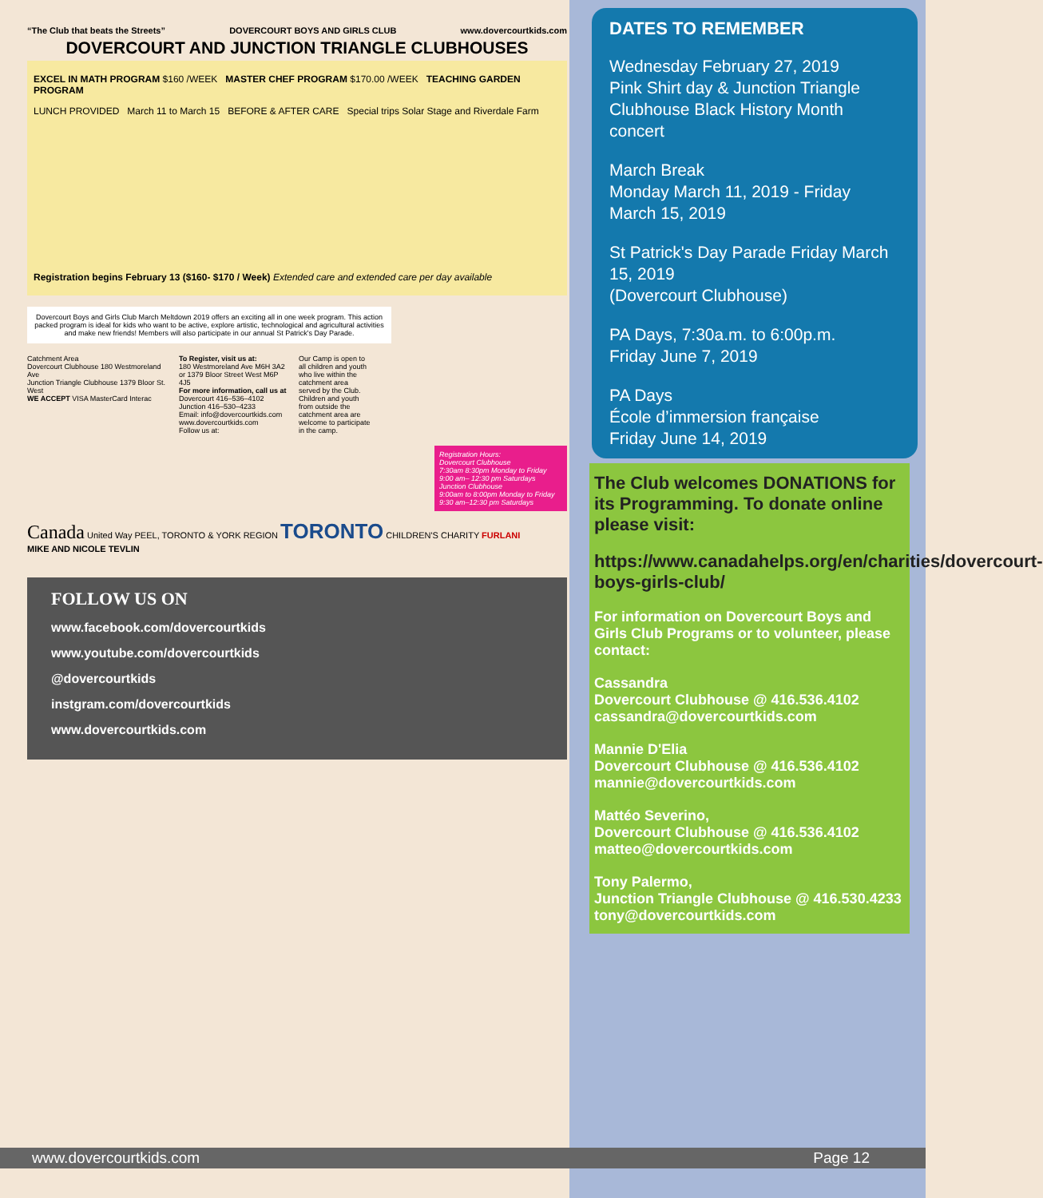“The Club that beats the Streets” DOVERCOURT BOYS AND GIRLS CLUB www.dovercourtkids.com
DOVERCOURT AND JUNCTION TRIANGLE CLUBHOUSES
EXCEL IN MATH PROGRAM $160 /WEEK MASTER CHEF PROGRAM $170.00 /WEEK TEACHING GARDEN PROGRAM
LUNCH PROVIDED March 11 to March 15 BEFORE & AFTER CARE Special trips Solar Stage and Riverdale Farm
Registration begins February 13 ($160- $170 / Week) Extended care and extended care per day available
Dovercourt Boys and Girls Club March Meltdown 2019 offers an exciting all in one week program. This action packed program is ideal for kids who want to be active, explore artistic, technological and agricultural activities and make new friends! Members will also participate in our annual St Patrick's Day Parade.
Catchment Area
Dovercourt Clubhouse 180 Westmoreland Ave
Junction Triangle Clubhouse 1379 Bloor St. West
WE ACCEPT VISA MasterCard Interac
To Register, visit us at:
180 Westmoreland Ave M6H 3A2
or 1379 Bloor Street West M6P 4J5
For more information, call us at
Dovercourt 416–536–4102
Junction 416–530–4233
Email: info@dovercourtkids.com
www.dovercourtkids.com
Follow us at:
Our Camp is open to all children and youth who live within the catchment area served by the Club. Children and youth from outside the catchment area are welcome to participate in the camp.
Registration Hours:
Dovercourt Clubhouse
7:30am 8:30pm Monday to Friday
9:00 am– 12:30 pm Saturdays
Junction Clubhouse
9:00am to 8:00pm Monday to Friday
9:30 am–12:30 pm Saturdays
Canada United Way PEEL, TORONTO & YORK REGION TORONTO CHILDREN'S CHARITY FURLANI
MIKE AND NICOLE TEVLIN
FOLLOW US ON
www.facebook.com/dovercourtkids
www.youtube.com/dovercourtkids
@dovercourtkids
instgram.com/dovercourtkids
www.dovercourtkids.com
DATES TO REMEMBER
Wednesday February 27, 2019
Pink Shirt day & Junction Triangle Clubhouse Black History Month concert
March Break
Monday March 11, 2019 - Friday March 15, 2019
St Patrick's Day Parade Friday March 15, 2019
(Dovercourt Clubhouse)
PA Days, 7:30a.m. to 6:00p.m.
Friday June 7, 2019
PA Days
École d’immersion française
Friday June 14, 2019
The Club welcomes DONATIONS for its Programming. To donate online please visit:
https://www.canadahelps.org/en/charities/dovercourt-boys-girls-club/
For information on Dovercourt Boys and Girls Club Programs or to volunteer, please contact:
Cassandra
Dovercourt Clubhouse @ 416.536.4102
cassandra@dovercourtkids.com
Mannie D'Elia
Dovercourt Clubhouse @ 416.536.4102
mannie@dovercourtkids.com
Mattéo Severino,
Dovercourt Clubhouse @ 416.536.4102
matteo@dovercourtkids.com
Tony Palermo,
Junction Triangle Clubhouse @ 416.530.4233
tony@dovercourtkids.com
www.dovercourtkids.com Page 12